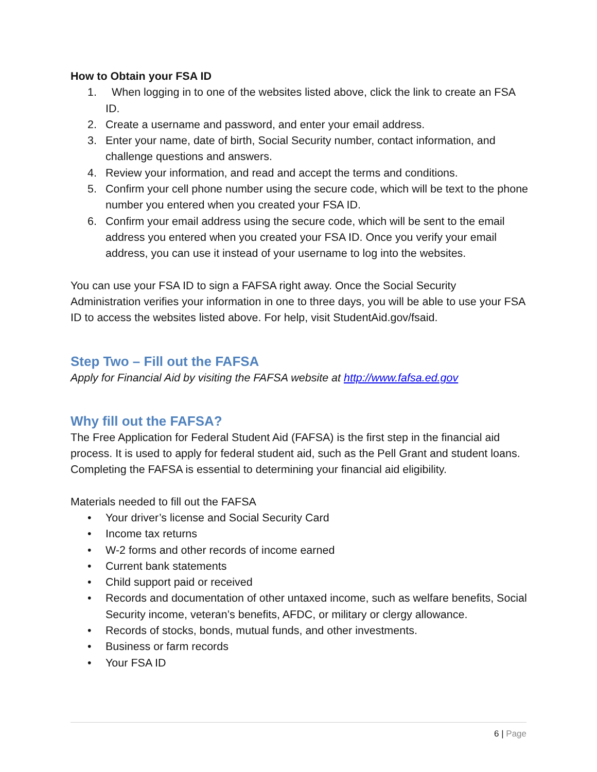How to Obtain your FSA ID
1. When logging in to one of the websites listed above, click the link to create an FSA ID.
2. Create a username and password, and enter your email address.
3. Enter your name, date of birth, Social Security number, contact information, and challenge questions and answers.
4. Review your information, and read and accept the terms and conditions.
5. Confirm your cell phone number using the secure code, which will be text to the phone number you entered when you created your FSA ID.
6. Confirm your email address using the secure code, which will be sent to the email address you entered when you created your FSA ID. Once you verify your email address, you can use it instead of your username to log into the websites.
You can use your FSA ID to sign a FAFSA right away. Once the Social Security Administration verifies your information in one to three days, you will be able to use your FSA ID to access the websites listed above. For help, visit StudentAid.gov/fsaid.
Step Two – Fill out the FAFSA
Apply for Financial Aid by visiting the FAFSA website at http://www.fafsa.ed.gov
Why fill out the FAFSA?
The Free Application for Federal Student Aid (FAFSA) is the first step in the financial aid process. It is used to apply for federal student aid, such as the Pell Grant and student loans. Completing the FAFSA is essential to determining your financial aid eligibility.
Materials needed to fill out the FAFSA
• Your driver’s license and Social Security Card
• Income tax returns
• W-2 forms and other records of income earned
• Current bank statements
• Child support paid or received
• Records and documentation of other untaxed income, such as welfare benefits, Social Security income, veteran’s benefits, AFDC, or military or clergy allowance.
• Records of stocks, bonds, mutual funds, and other investments.
• Business or farm records
• Your FSA ID
6 | Page